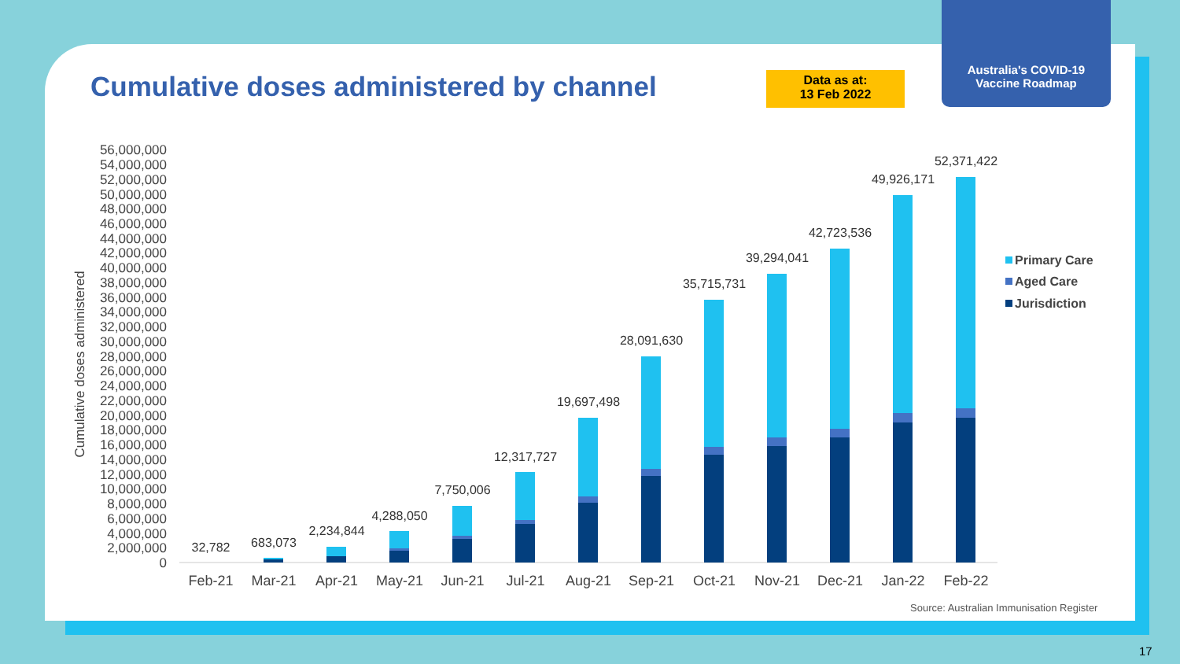Australia's COVID-19
Vaccine Roadmap
Cumulative doses administered by channel
Data as at:
13 Feb 2022
56,000,000
54,000,000
52,000,000
50,000,000
48,000,000
46,000,000
44,000,000
42,000,000
40,000,000
38,000,000
36,000,000
34,000,000
32,000,000
30,000,000
28,000,000
26,000,000
24,000,000
22,000,000
20,000,000
18,000,000
16,000,000
14,000,000
12,000,000
10,000,000
8,000,000
6,000,000
4,000,000
2,000,000
0
Cumulative doses administered
32,782
683,073
2,234,844
4,288,050
7,750,006
12,317,727
19,697,498
28,091,630
35,715,731
39,294,041
42,723,536
49,926,171
52,371,422
Feb-21
Mar-21
Apr-21
May-21
Jun-21
Jul-21
Aug-21
Sep-21
Oct-21
Nov-21
Dec-21
Jan-22
Feb-22
Primary Care
Aged Care
Jurisdiction
Source: Australian Immunisation Register
17